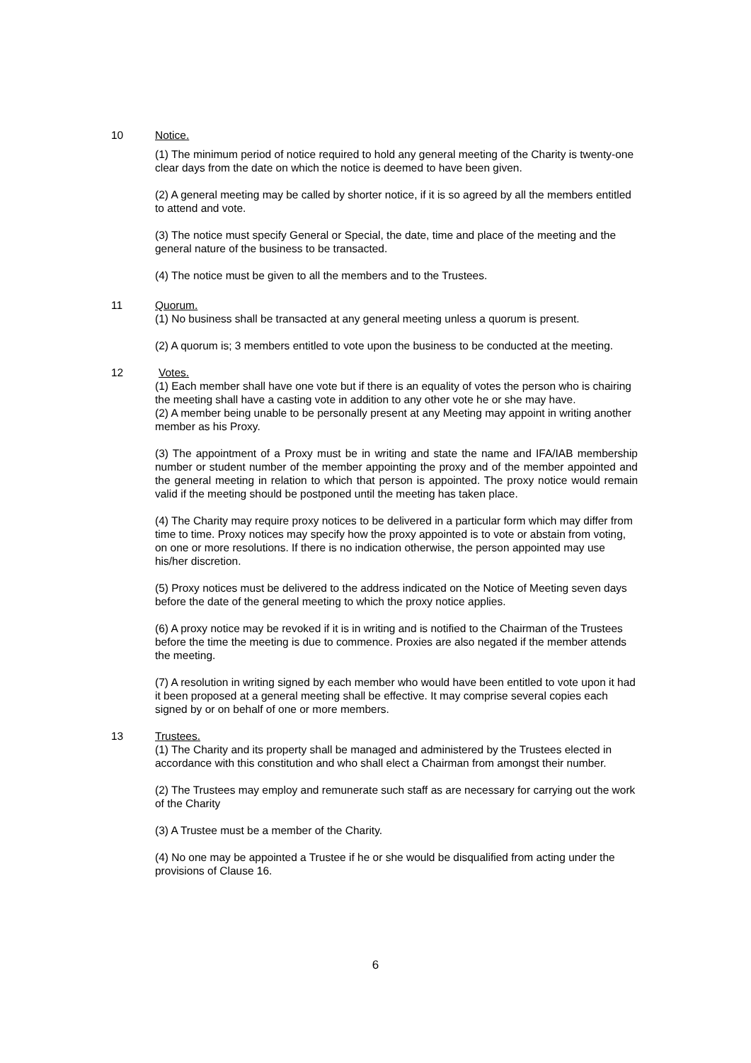10 Notice.
(1) The minimum period of notice required to hold any general meeting of the Charity is twenty-one clear days from the date on which the notice is deemed to have been given.
(2) A general meeting may be called by shorter notice, if it is so agreed by all the members entitled to attend and vote.
(3) The notice must specify General or Special, the date, time and place of the meeting and the general nature of the business to be transacted.
(4) The notice must be given to all the members and to the Trustees.
11 Quorum.
(1) No business shall be transacted at any general meeting unless a quorum is present.
(2) A quorum is; 3 members entitled to vote upon the business to be conducted at the meeting.
12 Votes.
(1) Each member shall have one vote but if there is an equality of votes the person who is chairing the meeting shall have a casting vote in addition to any other vote he or she may have.
(2) A member being unable to be personally present at any Meeting may appoint in writing another member as his Proxy.
(3) The appointment of a Proxy must be in writing and state the name and IFA/IAB membership number or student number of the member appointing the proxy and of the member appointed and the general meeting in relation to which that person is appointed. The proxy notice would remain valid if the meeting should be postponed until the meeting has taken place.
(4) The Charity may require proxy notices to be delivered in a particular form which may differ from time to time. Proxy notices may specify how the proxy appointed is to vote or abstain from voting, on one or more resolutions. If there is no indication otherwise, the person appointed may use his/her discretion.
(5) Proxy notices must be delivered to the address indicated on the Notice of Meeting seven days before the date of the general meeting to which the proxy notice applies.
(6) A proxy notice may be revoked if it is in writing and is notified to the Chairman of the Trustees before the time the meeting is due to commence. Proxies are also negated if the member attends the meeting.
(7) A resolution in writing signed by each member who would have been entitled to vote upon it had it been proposed at a general meeting shall be effective. It may comprise several copies each signed by or on behalf of one or more members.
13 Trustees.
(1) The Charity and its property shall be managed and administered by the Trustees elected in accordance with this constitution and who shall elect a Chairman from amongst their number.
(2) The Trustees may employ and remunerate such staff as are necessary for carrying out the work of the Charity
(3) A Trustee must be a member of the Charity.
(4) No one may be appointed a Trustee if he or she would be disqualified from acting under the provisions of Clause 16.
6